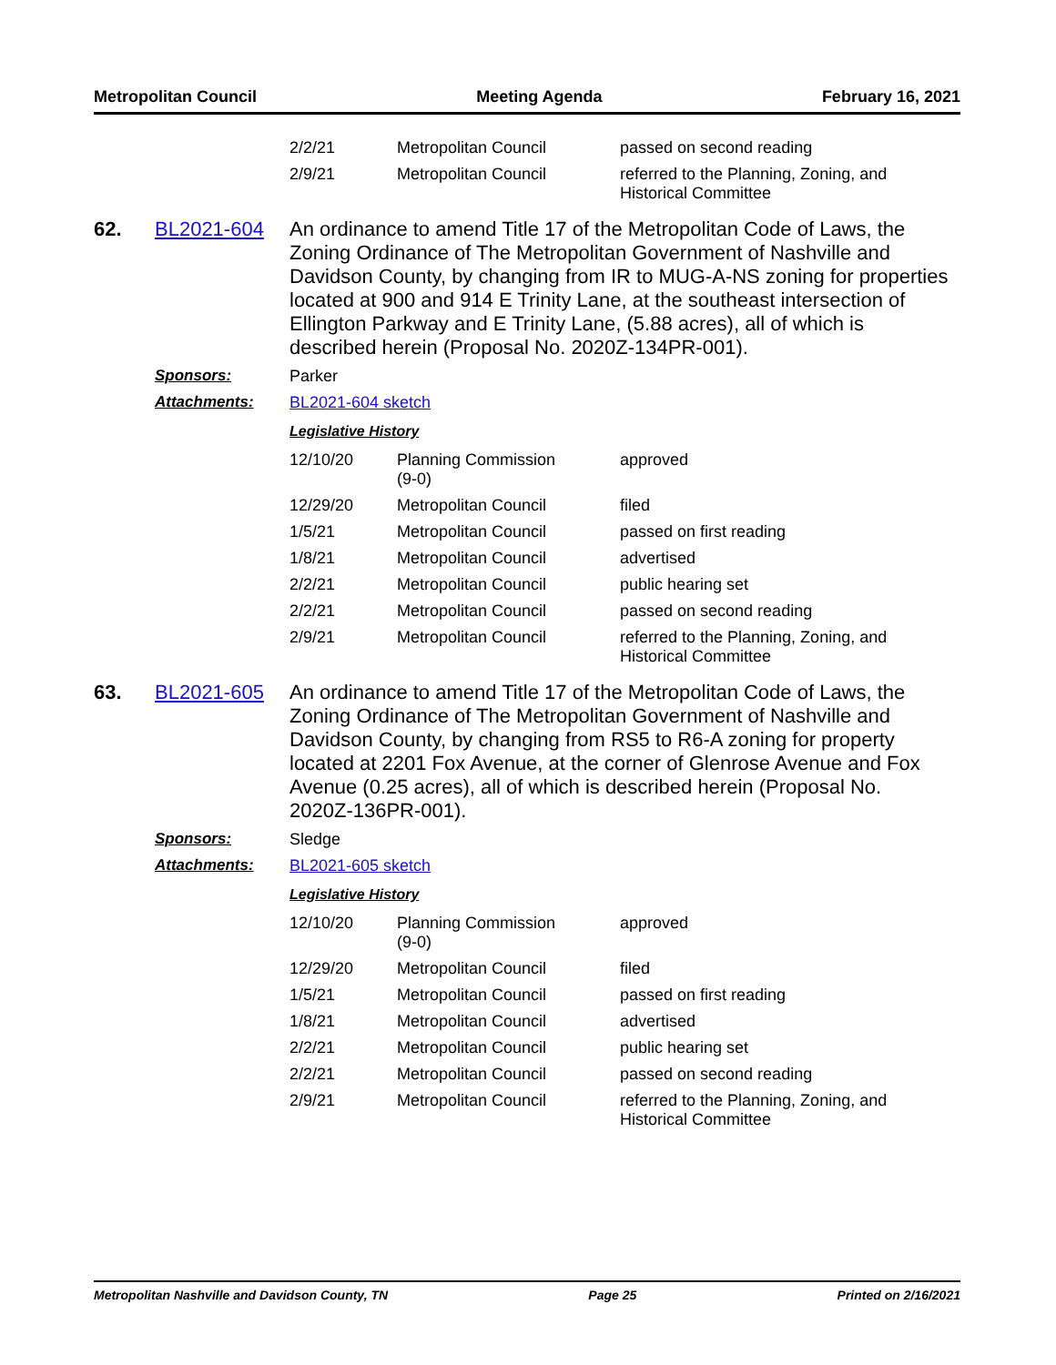Metropolitan Council Meeting Agenda February 16, 2021
| 2/2/21 | Metropolitan Council | passed on second reading |
| 2/9/21 | Metropolitan Council | referred to the Planning, Zoning, and Historical Committee |
62. BL2021-604
An ordinance to amend Title 17 of the Metropolitan Code of Laws, the Zoning Ordinance of The Metropolitan Government of Nashville and Davidson County, by changing from IR to MUG-A-NS zoning for properties located at 900 and 914 E Trinity Lane, at the southeast intersection of Ellington Parkway and E Trinity Lane, (5.88 acres), all of which is described herein (Proposal No. 2020Z-134PR-001).
Sponsors: Parker
Attachments: BL2021-604 sketch
Legislative History
| 12/10/20 | Planning Commission (9-0) | approved |
| 12/29/20 | Metropolitan Council | filed |
| 1/5/21 | Metropolitan Council | passed on first reading |
| 1/8/21 | Metropolitan Council | advertised |
| 2/2/21 | Metropolitan Council | public hearing set |
| 2/2/21 | Metropolitan Council | passed on second reading |
| 2/9/21 | Metropolitan Council | referred to the Planning, Zoning, and Historical Committee |
63. BL2021-605
An ordinance to amend Title 17 of the Metropolitan Code of Laws, the Zoning Ordinance of The Metropolitan Government of Nashville and Davidson County, by changing from RS5 to R6-A zoning for property located at 2201 Fox Avenue, at the corner of Glenrose Avenue and Fox Avenue (0.25 acres), all of which is described herein (Proposal No. 2020Z-136PR-001).
Sponsors: Sledge
Attachments: BL2021-605 sketch
Legislative History
| 12/10/20 | Planning Commission (9-0) | approved |
| 12/29/20 | Metropolitan Council | filed |
| 1/5/21 | Metropolitan Council | passed on first reading |
| 1/8/21 | Metropolitan Council | advertised |
| 2/2/21 | Metropolitan Council | public hearing set |
| 2/2/21 | Metropolitan Council | passed on second reading |
| 2/9/21 | Metropolitan Council | referred to the Planning, Zoning, and Historical Committee |
Metropolitan Nashville and Davidson County, TN Page 25 Printed on 2/16/2021